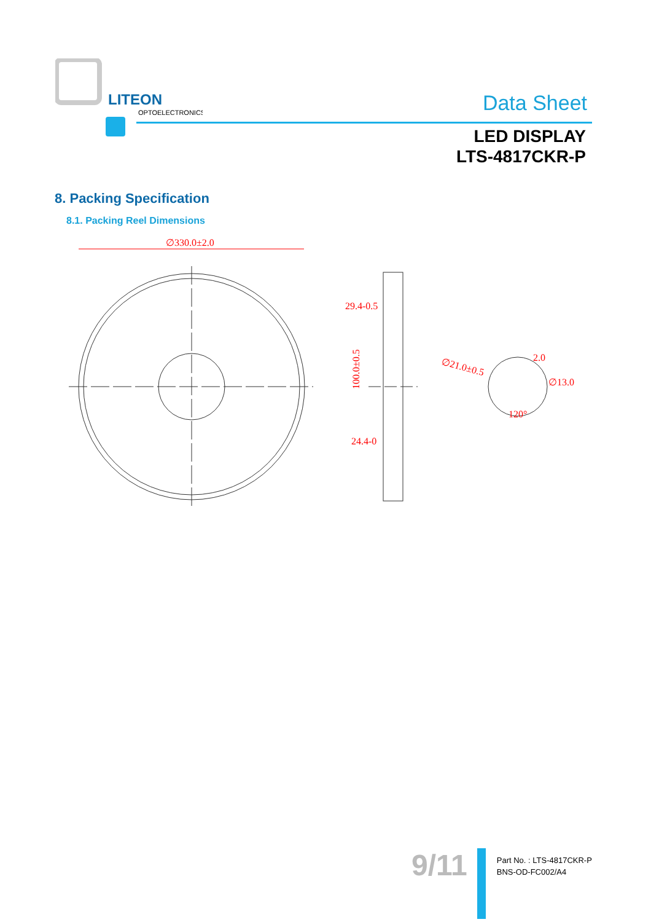LITEON
OPTOELECTRONICS
Data Sheet
LED DISPLAY
LTS-4817CKR-P
8. Packing Specification
8.1. Packing Reel Dimensions
∅330.0±2.0
29.4-0.5
100.0±0.5
24.4-0
∅21.0±0.5
2.0
∅13.0
120°
9/11
Part No. : LTS-4817CKR-P
BNS-OD-FC002/A4